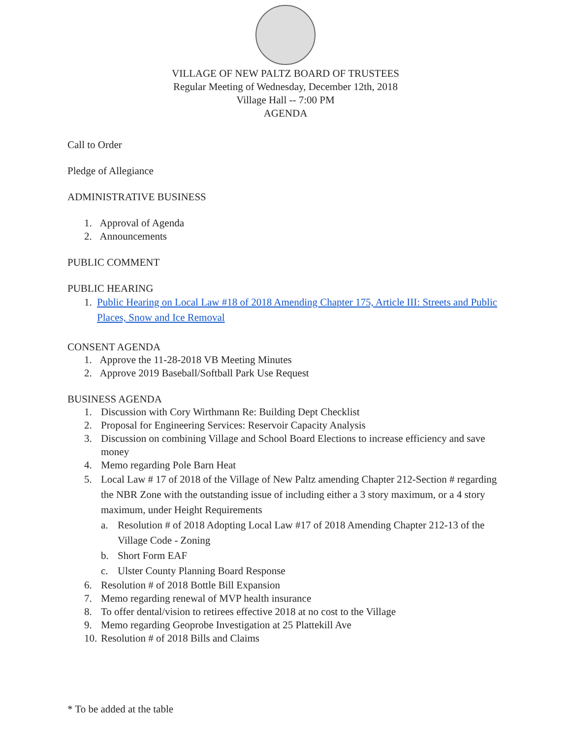VILLAGE OF NEW PALTZ BOARD OF TRUSTEES
Regular Meeting of Wednesday, December 12th, 2018
Village Hall -- 7:00 PM
AGENDA
Call to Order
Pledge of Allegiance
ADMINISTRATIVE BUSINESS
1. Approval of Agenda
2. Announcements
PUBLIC COMMENT
PUBLIC HEARING
1. Public Hearing on Local Law #18 of 2018 Amending Chapter 175, Article III: Streets and Public Places, Snow and Ice Removal
CONSENT AGENDA
1. Approve the 11-28-2018 VB Meeting Minutes
2. Approve 2019 Baseball/Softball Park Use Request
BUSINESS AGENDA
1. Discussion with Cory Wirthmann Re: Building Dept Checklist
2. Proposal for Engineering Services: Reservoir Capacity Analysis
3. Discussion on combining Village and School Board Elections to increase efficiency and save money
4. Memo regarding Pole Barn Heat
5. Local Law # 17 of 2018 of the Village of New Paltz amending Chapter 212-Section # regarding the NBR Zone with the outstanding issue of including either a 3 story maximum, or a 4 story maximum, under Height Requirements
a. Resolution # of 2018 Adopting Local Law #17 of 2018 Amending Chapter 212-13 of the Village Code - Zoning
b. Short Form EAF
c. Ulster County Planning Board Response
6. Resolution # of 2018 Bottle Bill Expansion
7. Memo regarding renewal of MVP health insurance
8. To offer dental/vision to retirees effective 2018 at no cost to the Village
9. Memo regarding Geoprobe Investigation at 25 Plattekill Ave
10. Resolution # of 2018 Bills and Claims
* To be added at the table